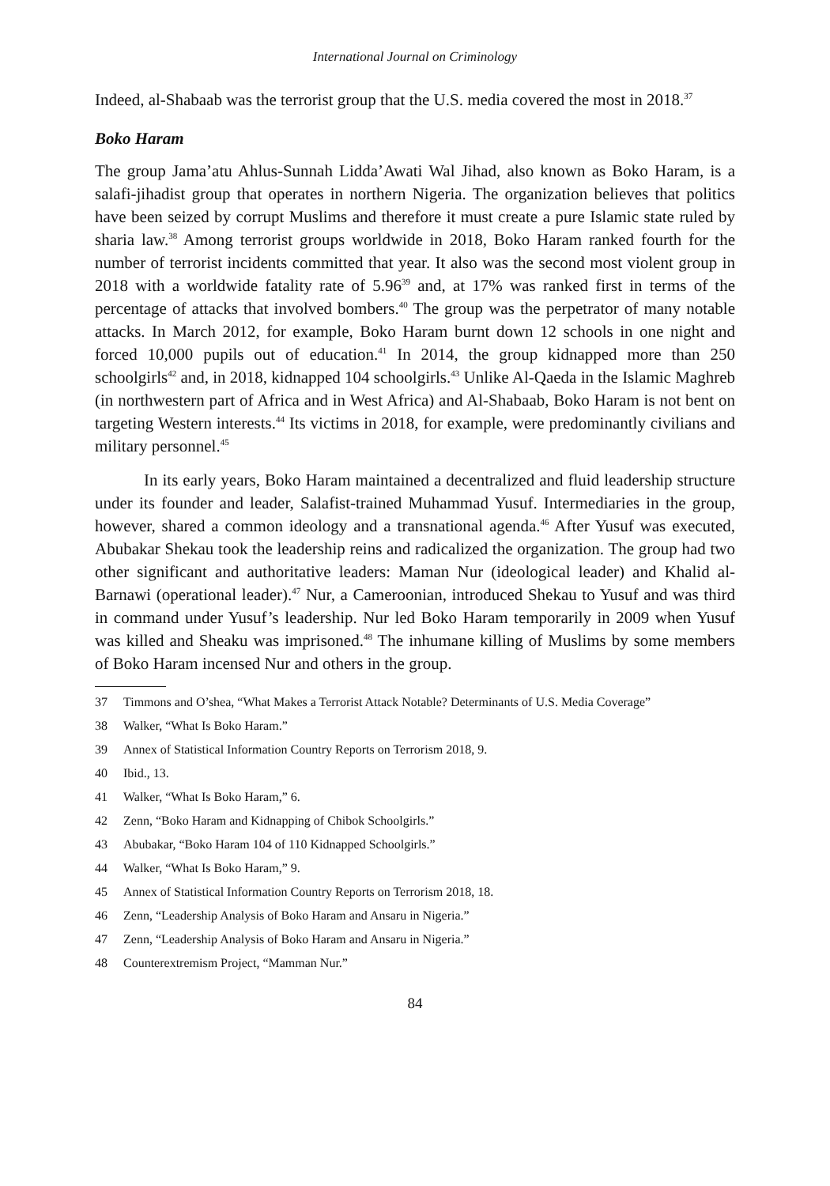International Journal on Criminology
Indeed, al-Shabaab was the terrorist group that the U.S. media covered the most in 2018.<sup>37</sup>
Boko Haram
The group Jama’atu Ahlus-Sunnah Lidda’Awati Wal Jihad, also known as Boko Haram, is a salafi-jihadist group that operates in northern Nigeria. The organization believes that politics have been seized by corrupt Muslims and therefore it must create a pure Islamic state ruled by sharia law.<sup>38</sup> Among terrorist groups worldwide in 2018, Boko Haram ranked fourth for the number of terrorist incidents committed that year. It also was the second most violent group in 2018 with a worldwide fatality rate of 5.96<sup>39</sup> and, at 17% was ranked first in terms of the percentage of attacks that involved bombers.<sup>40</sup> The group was the perpetrator of many notable attacks. In March 2012, for example, Boko Haram burnt down 12 schools in one night and forced 10,000 pupils out of education.<sup>41</sup> In 2014, the group kidnapped more than 250 schoolgirls<sup>42</sup> and, in 2018, kidnapped 104 schoolgirls.<sup>43</sup> Unlike Al-Qaeda in the Islamic Maghreb (in northwestern part of Africa and in West Africa) and Al-Shabaab, Boko Haram is not bent on targeting Western interests.<sup>44</sup> Its victims in 2018, for example, were predominantly civilians and military personnel.<sup>45</sup>
In its early years, Boko Haram maintained a decentralized and fluid leadership structure under its founder and leader, Salafist-trained Muhammad Yusuf. Intermediaries in the group, however, shared a common ideology and a transnational agenda.<sup>46</sup> After Yusuf was executed, Abubakar Shekau took the leadership reins and radicalized the organization. The group had two other significant and authoritative leaders: Maman Nur (ideological leader) and Khalid al-Barnawi (operational leader).<sup>47</sup> Nur, a Cameroonian, introduced Shekau to Yusuf and was third in command under Yusuf’s leadership. Nur led Boko Haram temporarily in 2009 when Yusuf was killed and Sheaku was imprisoned.<sup>48</sup> The inhumane killing of Muslims by some members of Boko Haram incensed Nur and others in the group.
37 Timmons and O’shea, “What Makes a Terrorist Attack Notable? Determinants of U.S. Media Coverage”
38 Walker, “What Is Boko Haram.”
39 Annex of Statistical Information Country Reports on Terrorism 2018, 9.
40 Ibid., 13.
41 Walker, “What Is Boko Haram,” 6.
42 Zenn, “Boko Haram and Kidnapping of Chibok Schoolgirls.”
43 Abubakar, “Boko Haram 104 of 110 Kidnapped Schoolgirls.”
44 Walker, “What Is Boko Haram,” 9.
45 Annex of Statistical Information Country Reports on Terrorism 2018, 18.
46 Zenn, “Leadership Analysis of Boko Haram and Ansaru in Nigeria.”
47 Zenn, “Leadership Analysis of Boko Haram and Ansaru in Nigeria.”
48 Counterextremism Project, “Mamman Nur.”
84